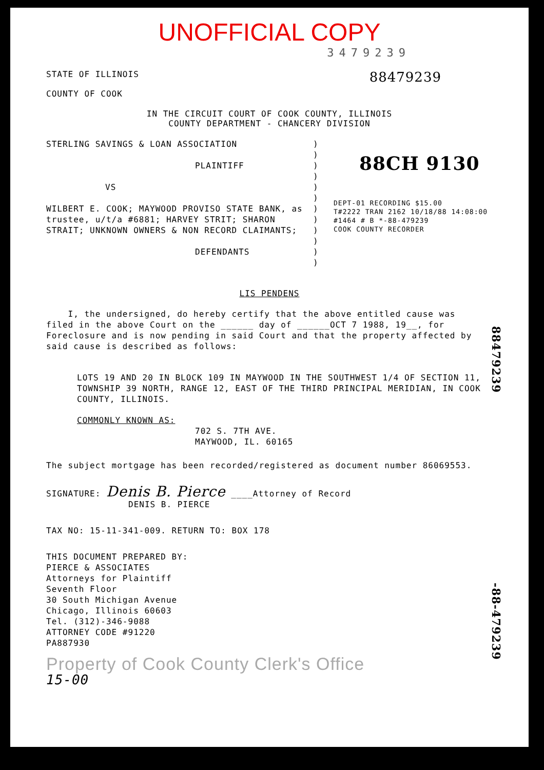UNOFFICIAL COPY
3479239
STATE OF ILLINOIS
COUNTY OF COOK
88479239
IN THE CIRCUIT COURT OF COOK COUNTY, ILLINOIS
COUNTY DEPARTMENT - CHANCERY DIVISION
STERLING SAVINGS & LOAN ASSOCIATION
PLAINTIFF
VS
WILBERT E. COOK; MAYWOOD PROVISO STATE BANK, as trustee, u/t/a #6881; HARVEY STRIT; SHARON STRAIT; UNKNOWN OWNERS & NON RECORD CLAIMANTS;
DEFENDANTS
)
)
)
)
)
)
)
)
)
)
)
)
88CH 9130
DEPT-01 RECORDING $15.00
T#2222 TRAN 2162 10/18/88 14:08:00
#1464 # B *-88-479239
COOK COUNTY RECORDER
LIS PENDENS
I, the undersigned, do hereby certify that the above entitled cause was filed in the above Court on the ______ day of ______OCT 7 1988, 19__, for Foreclosure and is now pending in said Court and that the property affected by said cause is described as follows:
LOTS 19 AND 20 IN BLOCK 109 IN MAYWOOD IN THE SOUTHWEST 1/4 OF SECTION 11, TOWNSHIP 39 NORTH, RANGE 12, EAST OF THE THIRD PRINCIPAL MERIDIAN, IN COOK COUNTY, ILLINOIS.
COMMONLY KNOWN AS:
702 S. 7TH AVE.
MAYWOOD, IL. 60165
The subject mortgage has been recorded/registered as document number 86069553.
SIGNATURE: Denis B. Pierce ____Attorney of Record
DENIS B. PIERCE
TAX NO: 15-11-341-009. RETURN TO: BOX 178
THIS DOCUMENT PREPARED BY:
PIERCE & ASSOCIATES
Attorneys for Plaintiff
Seventh Floor
30 South Michigan Avenue
Chicago, Illinois 60603
Tel. (312)-346-9088
ATTORNEY CODE #91220
PA887930
Property of Cook County Clerk's Office
15-00
88479239
-88-479239